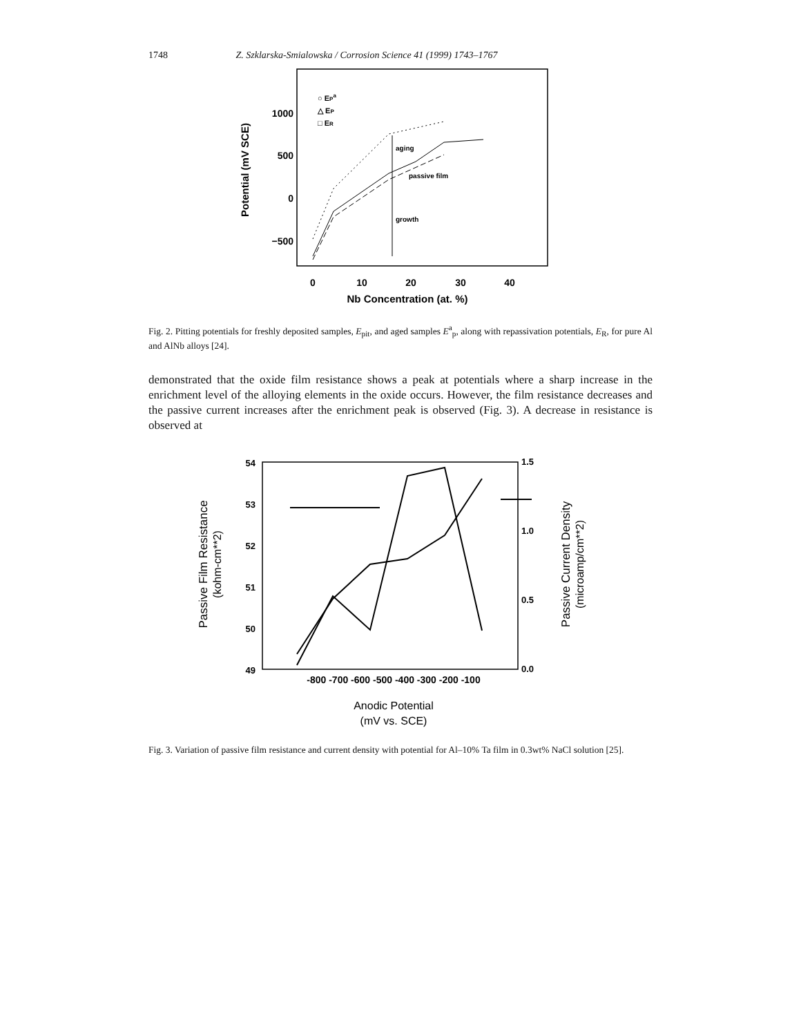1748 Z. Szklarska-Smialowska / Corrosion Science 41 (1999) 1743–1767
Potential (mV SCE)
1000
500
0
−500
0
10
20
30
40
Nb Concentration (at. %)
○ EPa
△ EP
□ ER
aging
passive film
growth
Fig. 2. Pitting potentials for freshly deposited samples, E<sub>pit</sub>, and aged samples E<sup>a</sup><sub>p</sub>, along with repassivation potentials, E<sub>R</sub>, for pure Al and AlNb alloys [24].
demonstrated that the oxide film resistance shows a peak at potentials where a sharp increase in the enrichment level of the alloying elements in the oxide occurs. However, the film resistance decreases and the passive current increases after the enrichment peak is observed (Fig. 3). A decrease in resistance is observed at
Passive Film Resistance
(kohm-cm**2)
Passive Current Density
(microamp/cm**2)
54
53
52
51
50
49
1.5
1.0
0.5
0.0
-800 -700 -600 -500 -400 -300 -200 -100
Anodic Potential
(mV vs. SCE)
Fig. 3. Variation of passive film resistance and current density with potential for Al–10% Ta film in 0.3wt% NaCl solution [25].